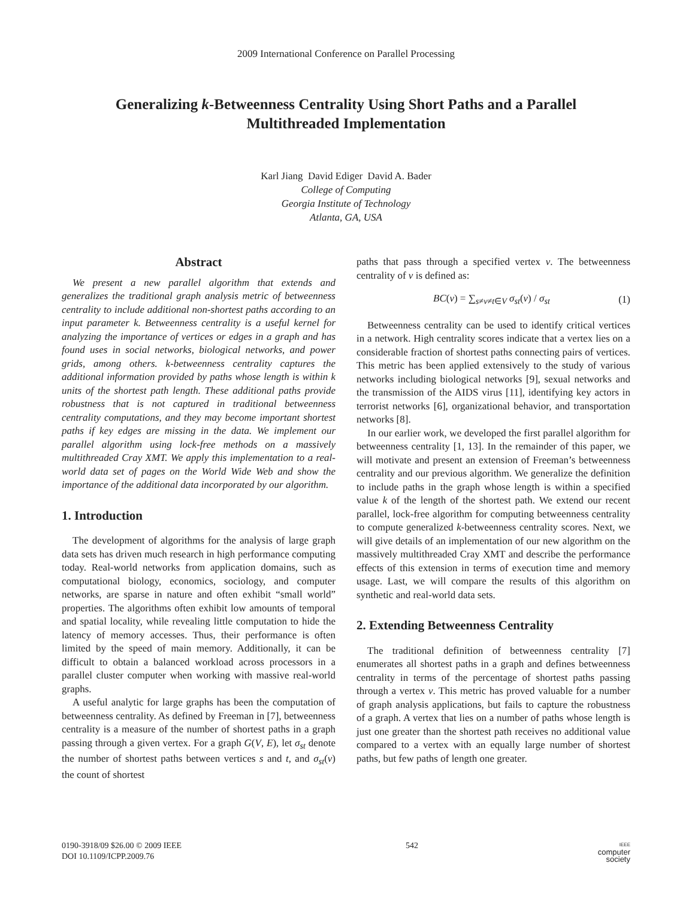2009 International Conference on Parallel Processing
Generalizing k-Betweenness Centrality Using Short Paths and a Parallel
Multithreaded Implementation
Karl Jiang David Ediger David A. Bader
College of Computing
Georgia Institute of Technology
Atlanta, GA, USA
Abstract
We present a new parallel algorithm that extends and generalizes the traditional graph analysis metric of betweenness centrality to include additional non-shortest paths according to an input parameter k. Betweenness centrality is a useful kernel for analyzing the importance of vertices or edges in a graph and has found uses in social networks, biological networks, and power grids, among others. k-betweenness centrality captures the additional information provided by paths whose length is within k units of the shortest path length. These additional paths provide robustness that is not captured in traditional betweenness centrality computations, and they may become important shortest paths if key edges are missing in the data. We implement our parallel algorithm using lock-free methods on a massively multithreaded Cray XMT. We apply this implementation to a real-world data set of pages on the World Wide Web and show the importance of the additional data incorporated by our algorithm.
1. Introduction
The development of algorithms for the analysis of large graph data sets has driven much research in high performance computing today. Real-world networks from application domains, such as computational biology, economics, sociology, and computer networks, are sparse in nature and often exhibit “small world” properties. The algorithms often exhibit low amounts of temporal and spatial locality, while revealing little computation to hide the latency of memory accesses. Thus, their performance is often limited by the speed of main memory. Additionally, it can be difficult to obtain a balanced workload across processors in a parallel cluster computer when working with massive real-world graphs.
A useful analytic for large graphs has been the computation of betweenness centrality. As defined by Freeman in [7], betweenness centrality is a measure of the number of shortest paths in a graph passing through a given vertex. For a graph G(V, E), let σ<sub>st</sub> denote the number of shortest paths between vertices s and t, and σ<sub>st</sub>(v) the count of shortest
paths that pass through a specified vertex v. The betweenness centrality of v is defined as:
BC(v) = ∑<sub>s≠v≠t∈V</sub> σ<sub>st</sub>(v) / σ<sub>st</sub> (1)
Betweenness centrality can be used to identify critical vertices in a network. High centrality scores indicate that a vertex lies on a considerable fraction of shortest paths connecting pairs of vertices. This metric has been applied extensively to the study of various networks including biological networks [9], sexual networks and the transmission of the AIDS virus [11], identifying key actors in terrorist networks [6], organizational behavior, and transportation networks [8].
In our earlier work, we developed the first parallel algorithm for betweenness centrality [1, 13]. In the remainder of this paper, we will motivate and present an extension of Freeman’s betweenness centrality and our previous algorithm. We generalize the definition to include paths in the graph whose length is within a specified value k of the length of the shortest path. We extend our recent parallel, lock-free algorithm for computing betweenness centrality to compute generalized k-betweenness centrality scores. Next, we will give details of an implementation of our new algorithm on the massively multithreaded Cray XMT and describe the performance effects of this extension in terms of execution time and memory usage. Last, we will compare the results of this algorithm on synthetic and real-world data sets.
2. Extending Betweenness Centrality
The traditional definition of betweenness centrality [7] enumerates all shortest paths in a graph and defines betweenness centrality in terms of the percentage of shortest paths passing through a vertex v. This metric has proved valuable for a number of graph analysis applications, but fails to capture the robustness of a graph. A vertex that lies on a number of paths whose length is just one greater than the shortest path receives no additional value compared to a vertex with an equally large number of shortest paths, but few paths of length one greater.
0190-3918/09 $26.00 © 2009 IEEE
DOI 10.1109/ICPP.2009.76
542
IEEE
computer
society